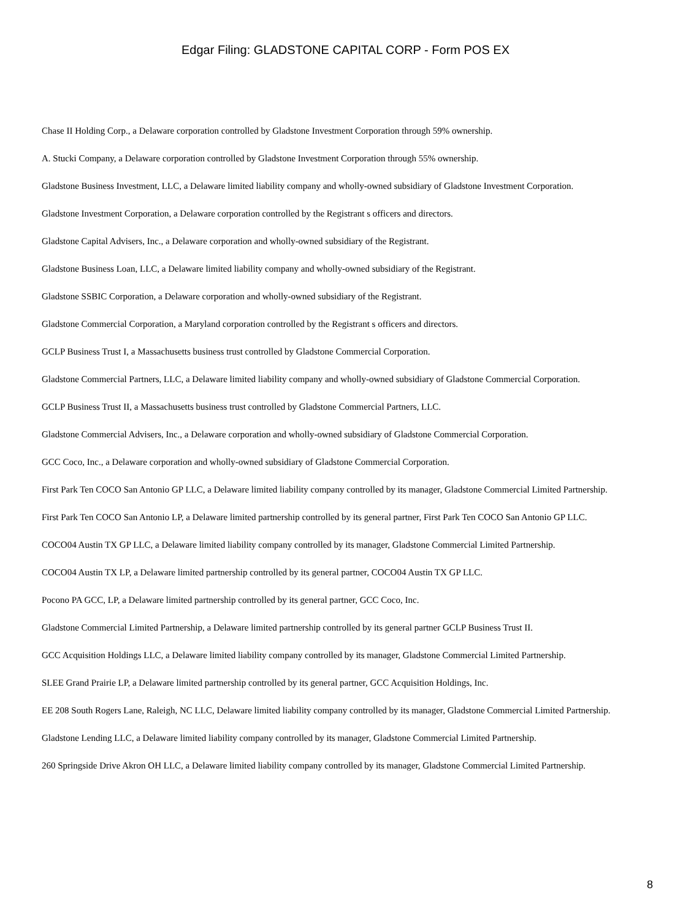Edgar Filing: GLADSTONE CAPITAL CORP - Form POS EX
Chase II Holding Corp., a Delaware corporation controlled by Gladstone Investment Corporation through 59% ownership.
A. Stucki Company, a Delaware corporation controlled by Gladstone Investment Corporation through 55% ownership.
Gladstone Business Investment, LLC, a Delaware limited liability company and wholly-owned subsidiary of Gladstone Investment Corporation.
Gladstone Investment Corporation, a Delaware corporation controlled by the Registrant s officers and directors.
Gladstone Capital Advisers, Inc., a Delaware corporation and wholly-owned subsidiary of the Registrant.
Gladstone Business Loan, LLC, a Delaware limited liability company and wholly-owned subsidiary of the Registrant.
Gladstone SSBIC Corporation, a Delaware corporation and wholly-owned subsidiary of the Registrant.
Gladstone Commercial Corporation, a Maryland corporation controlled by the Registrant s officers and directors.
GCLP Business Trust I, a Massachusetts business trust controlled by Gladstone Commercial Corporation.
Gladstone Commercial Partners, LLC, a Delaware limited liability company and wholly-owned subsidiary of Gladstone Commercial Corporation.
GCLP Business Trust II, a Massachusetts business trust controlled by Gladstone Commercial Partners, LLC.
Gladstone Commercial Advisers, Inc., a Delaware corporation and wholly-owned subsidiary of Gladstone Commercial Corporation.
GCC Coco, Inc., a Delaware corporation and wholly-owned subsidiary of Gladstone Commercial Corporation.
First Park Ten COCO San Antonio GP LLC, a Delaware limited liability company controlled by its manager, Gladstone Commercial Limited Partnership.
First Park Ten COCO San Antonio LP, a Delaware limited partnership controlled by its general partner, First Park Ten COCO San Antonio GP LLC.
COCO04 Austin TX GP LLC, a Delaware limited liability company controlled by its manager, Gladstone Commercial Limited Partnership.
COCO04 Austin TX LP, a Delaware limited partnership controlled by its general partner, COCO04 Austin TX GP LLC.
Pocono PA GCC, LP, a Delaware limited partnership controlled by its general partner, GCC Coco, Inc.
Gladstone Commercial Limited Partnership, a Delaware limited partnership controlled by its general partner GCLP Business Trust II.
GCC Acquisition Holdings LLC, a Delaware limited liability company controlled by its manager, Gladstone Commercial Limited Partnership.
SLEE Grand Prairie LP, a Delaware limited partnership controlled by its general partner, GCC Acquisition Holdings, Inc.
EE 208 South Rogers Lane, Raleigh, NC LLC, Delaware limited liability company controlled by its manager, Gladstone Commercial Limited Partnership.
Gladstone Lending LLC, a Delaware limited liability company controlled by its manager, Gladstone Commercial Limited Partnership.
260 Springside Drive Akron OH LLC, a Delaware limited liability company controlled by its manager, Gladstone Commercial Limited Partnership.
8